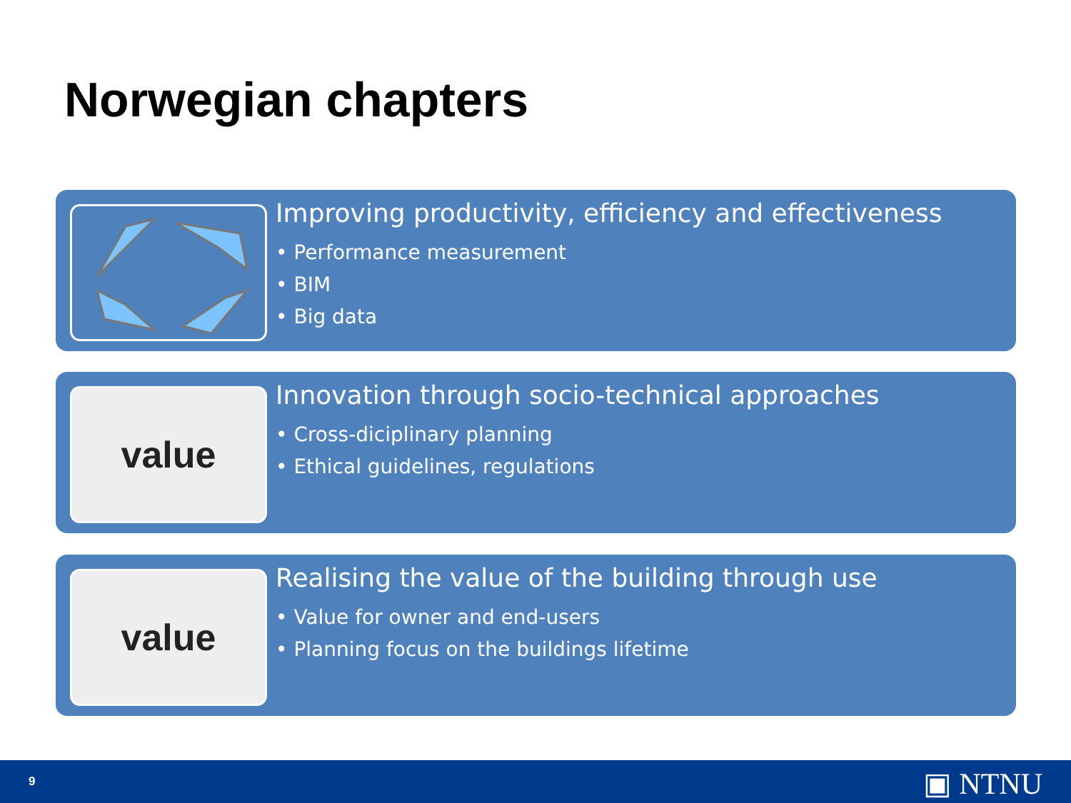Norwegian chapters
Improving productivity, efficiency and effectiveness
• Performance measurement
• BIM
• Big data
value
Innovation through socio-technical approaches
• Cross-diciplinary planning
• Ethical guidelines, regulations
value
Realising the value of the building through use
• Value for owner and end-users
• Planning focus on the buildings lifetime
9 ▣ NTNU